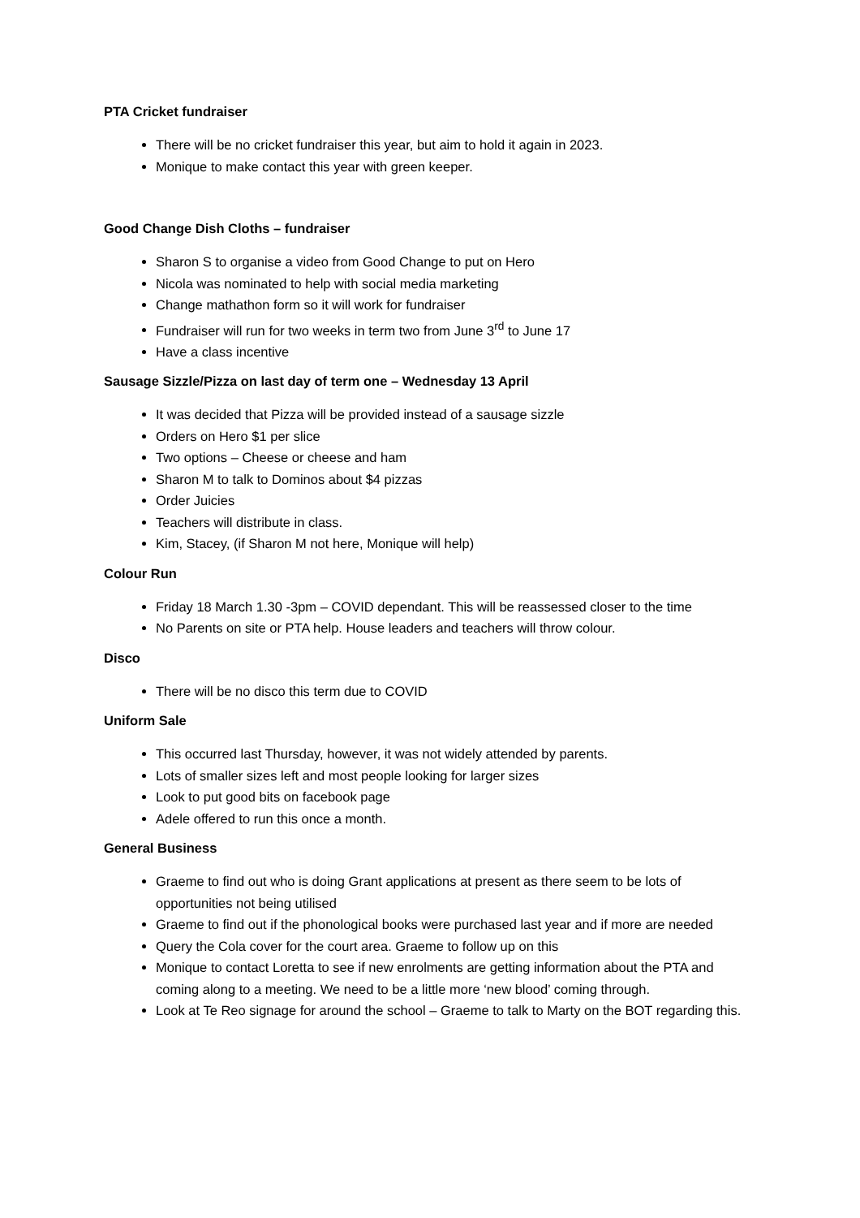PTA Cricket fundraiser
There will be no cricket fundraiser this year, but aim to hold it again in 2023.
Monique to make contact this year with green keeper.
Good Change Dish Cloths – fundraiser
Sharon S to organise a video from Good Change to put on Hero
Nicola was nominated to help with social media marketing
Change mathathon form so it will work for fundraiser
Fundraiser will run for two weeks in term two from June 3<sup>rd</sup> to June 17
Have a class incentive
Sausage Sizzle/Pizza on last day of term one – Wednesday 13 April
It was decided that Pizza will be provided instead of a sausage sizzle
Orders on Hero $1 per slice
Two options – Cheese or cheese and ham
Sharon M to talk to Dominos about $4 pizzas
Order Juicies
Teachers will distribute in class.
Kim, Stacey, (if Sharon M not here, Monique will help)
Colour Run
Friday 18 March 1.30 -3pm – COVID dependant. This will be reassessed closer to the time
No Parents on site or PTA help. House leaders and teachers will throw colour.
Disco
There will be no disco this term due to COVID
Uniform Sale
This occurred last Thursday, however, it was not widely attended by parents.
Lots of smaller sizes left and most people looking for larger sizes
Look to put good bits on facebook page
Adele offered to run this once a month.
General Business
Graeme to find out who is doing Grant applications at present as there seem to be lots of opportunities not being utilised
Graeme to find out if the phonological books were purchased last year and if more are needed
Query the Cola cover for the court area. Graeme to follow up on this
Monique to contact Loretta to see if new enrolments are getting information about the PTA and coming along to a meeting. We need to be a little more ‘new blood’ coming through.
Look at Te Reo signage for around the school – Graeme to talk to Marty on the BOT regarding this.